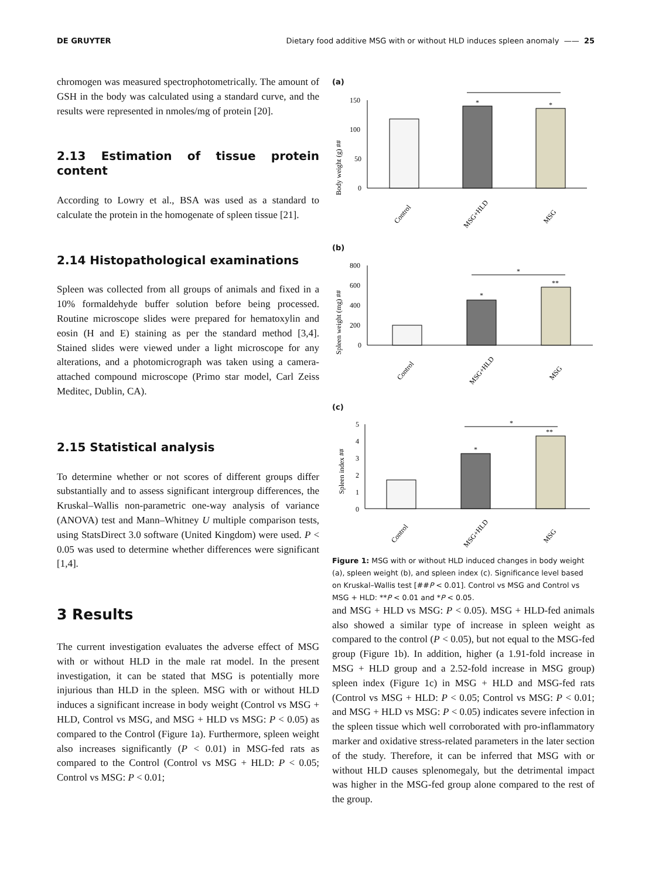DE GRUYTER Dietary food additive MSG with or without HLD induces spleen anomaly —— 25
chromogen was measured spectrophotometrically. The amount of GSH in the body was calculated using a standard curve, and the results were represented in nmoles/mg of protein [20].
2.13 Estimation of tissue protein content
According to Lowry et al., BSA was used as a standard to calculate the protein in the homogenate of spleen tissue [21].
2.14 Histopathological examinations
Spleen was collected from all groups of animals and fixed in a 10% formaldehyde buffer solution before being processed. Routine microscope slides were prepared for hematoxylin and eosin (H and E) staining as per the standard method [3,4]. Stained slides were viewed under a light microscope for any alterations, and a photomicrograph was taken using a camera-attached compound microscope (Primo star model, Carl Zeiss Meditec, Dublin, CA).
2.15 Statistical analysis
To determine whether or not scores of different groups differ substantially and to assess significant intergroup differences, the Kruskal–Wallis non-parametric one-way analysis of variance (ANOVA) test and Mann–Whitney U multiple comparison tests, using StatsDirect 3.0 software (United Kingdom) were used. P < 0.05 was used to determine whether differences were significant [1,4].
3 Results
The current investigation evaluates the adverse effect of MSG with or without HLD in the male rat model. In the present investigation, it can be stated that MSG is potentially more injurious than HLD in the spleen. MSG with or without HLD induces a significant increase in body weight (Control vs MSG + HLD, Control vs MSG, and MSG + HLD vs MSG: P < 0.05) as compared to the Control (Figure 1a). Furthermore, spleen weight also increases significantly (P < 0.01) in MSG-fed rats as compared to the Control (Control vs MSG + HLD: P < 0.05; Control vs MSG: P < 0.01;
(a)
Body weight (g) ##
150
100
50
0
*
*
*
Control
MSG+HLD
MSG
(b)
Spleen weight (mg) ##
800
600
400
200
0
*
*
**
Control
MSG+HLD
MSG
(c)
Spleen index ##
5
4
3
2
1
0
*
*
**
Control
MSG+HLD
MSG
Figure 1: MSG with or without HLD induced changes in body weight (a), spleen weight (b), and spleen index (c). Significance level based on Kruskal–Wallis test [##P < 0.01]. Control vs MSG and Control vs MSG + HLD: **P < 0.01 and *P < 0.05.
and MSG + HLD vs MSG: P < 0.05). MSG + HLD-fed animals also showed a similar type of increase in spleen weight as compared to the control (P < 0.05), but not equal to the MSG-fed group (Figure 1b). In addition, higher (a 1.91-fold increase in MSG + HLD group and a 2.52-fold increase in MSG group) spleen index (Figure 1c) in MSG + HLD and MSG-fed rats (Control vs MSG + HLD: P < 0.05; Control vs MSG: P < 0.01; and MSG + HLD vs MSG: P < 0.05) indicates severe infection in the spleen tissue which well corroborated with pro-inflammatory marker and oxidative stress-related parameters in the later section of the study. Therefore, it can be inferred that MSG with or without HLD causes splenomegaly, but the detrimental impact was higher in the MSG-fed group alone compared to the rest of the group.